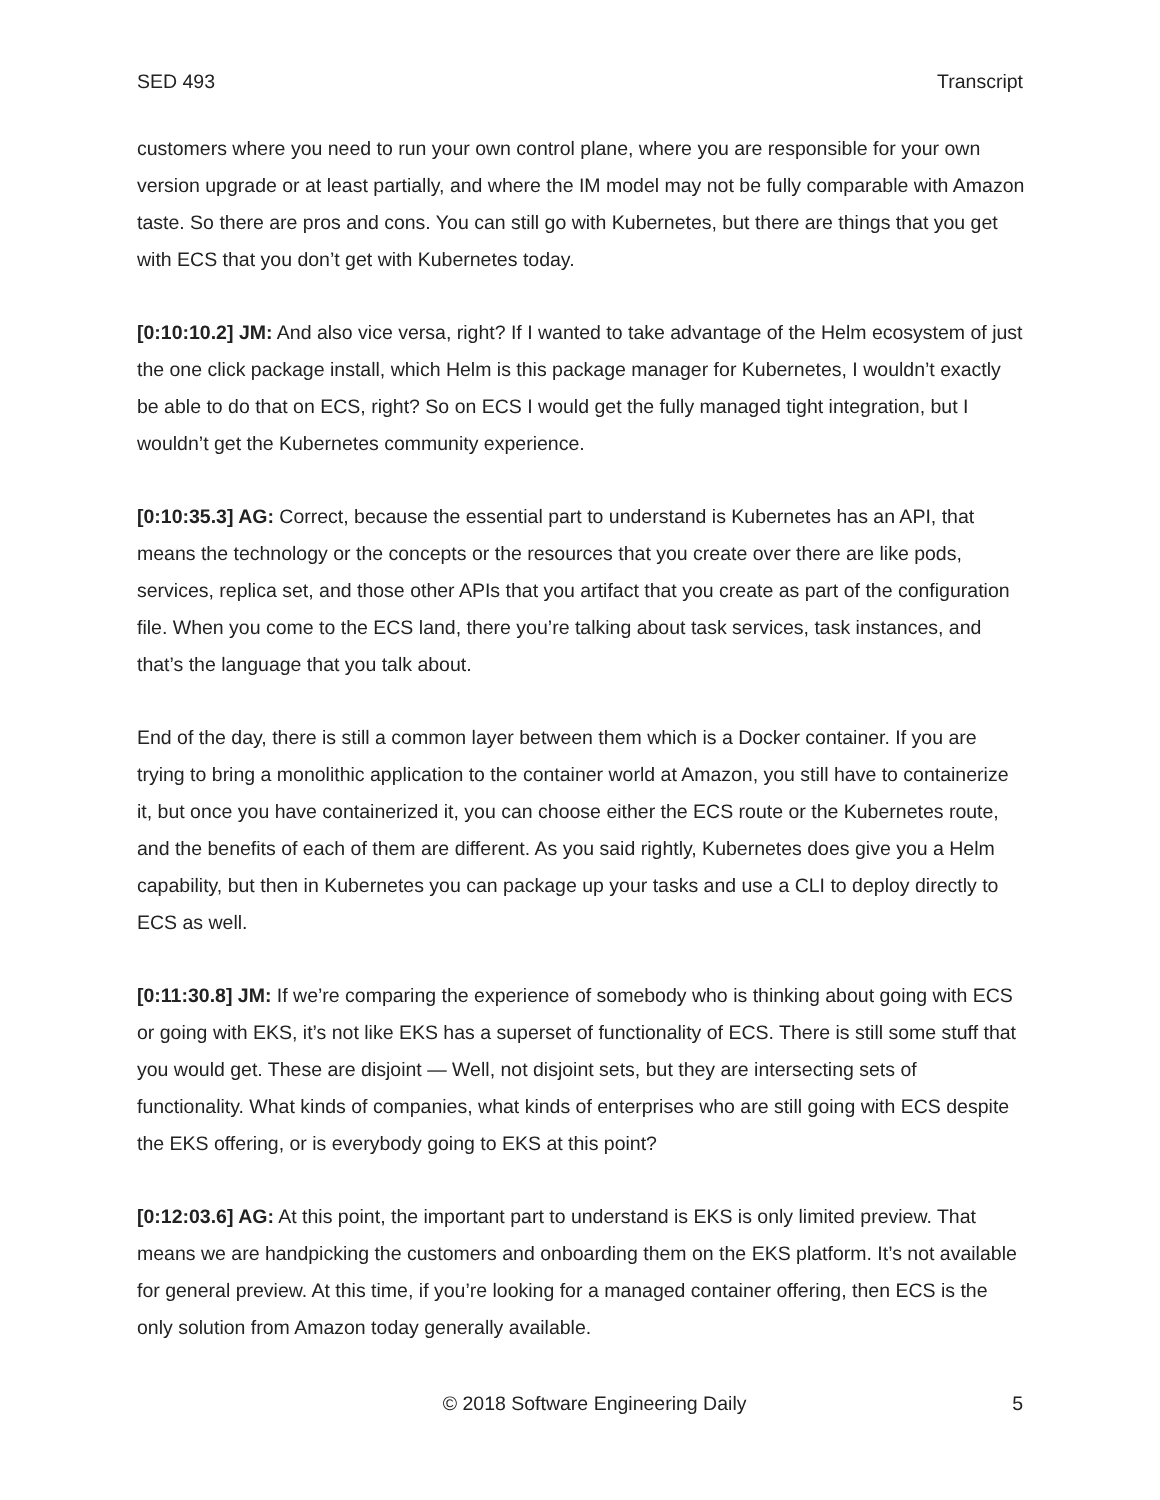SED 493 Transcript
customers where you need to run your own control plane, where you are responsible for your own version upgrade or at least partially, and where the IM model may not be fully comparable with Amazon taste. So there are pros and cons. You can still go with Kubernetes, but there are things that you get with ECS that you don’t get with Kubernetes today.
[0:10:10.2] JM: And also vice versa, right? If I wanted to take advantage of the Helm ecosystem of just the one click package install, which Helm is this package manager for Kubernetes, I wouldn’t exactly be able to do that on ECS, right? So on ECS I would get the fully managed tight integration, but I wouldn’t get the Kubernetes community experience.
[0:10:35.3] AG: Correct, because the essential part to understand is Kubernetes has an API, that means the technology or the concepts or the resources that you create over there are like pods, services, replica set, and those other APIs that you artifact that you create as part of the configuration file. When you come to the ECS land, there you’re talking about task services, task instances, and that’s the language that you talk about.
End of the day, there is still a common layer between them which is a Docker container. If you are trying to bring a monolithic application to the container world at Amazon, you still have to containerize it, but once you have containerized it, you can choose either the ECS route or the Kubernetes route, and the benefits of each of them are different. As you said rightly, Kubernetes does give you a Helm capability, but then in Kubernetes you can package up your tasks and use a CLI to deploy directly to ECS as well.
[0:11:30.8] JM: If we’re comparing the experience of somebody who is thinking about going with ECS or going with EKS, it’s not like EKS has a superset of functionality of ECS. There is still some stuff that you would get. These are disjoint — Well, not disjoint sets, but they are intersecting sets of functionality. What kinds of companies, what kinds of enterprises who are still going with ECS despite the EKS offering, or is everybody going to EKS at this point?
[0:12:03.6] AG: At this point, the important part to understand is EKS is only limited preview. That means we are handpicking the customers and onboarding them on the EKS platform. It’s not available for general preview. At this time, if you’re looking for a managed container offering, then ECS is the only solution from Amazon today generally available.
© 2018 Software Engineering Daily 5